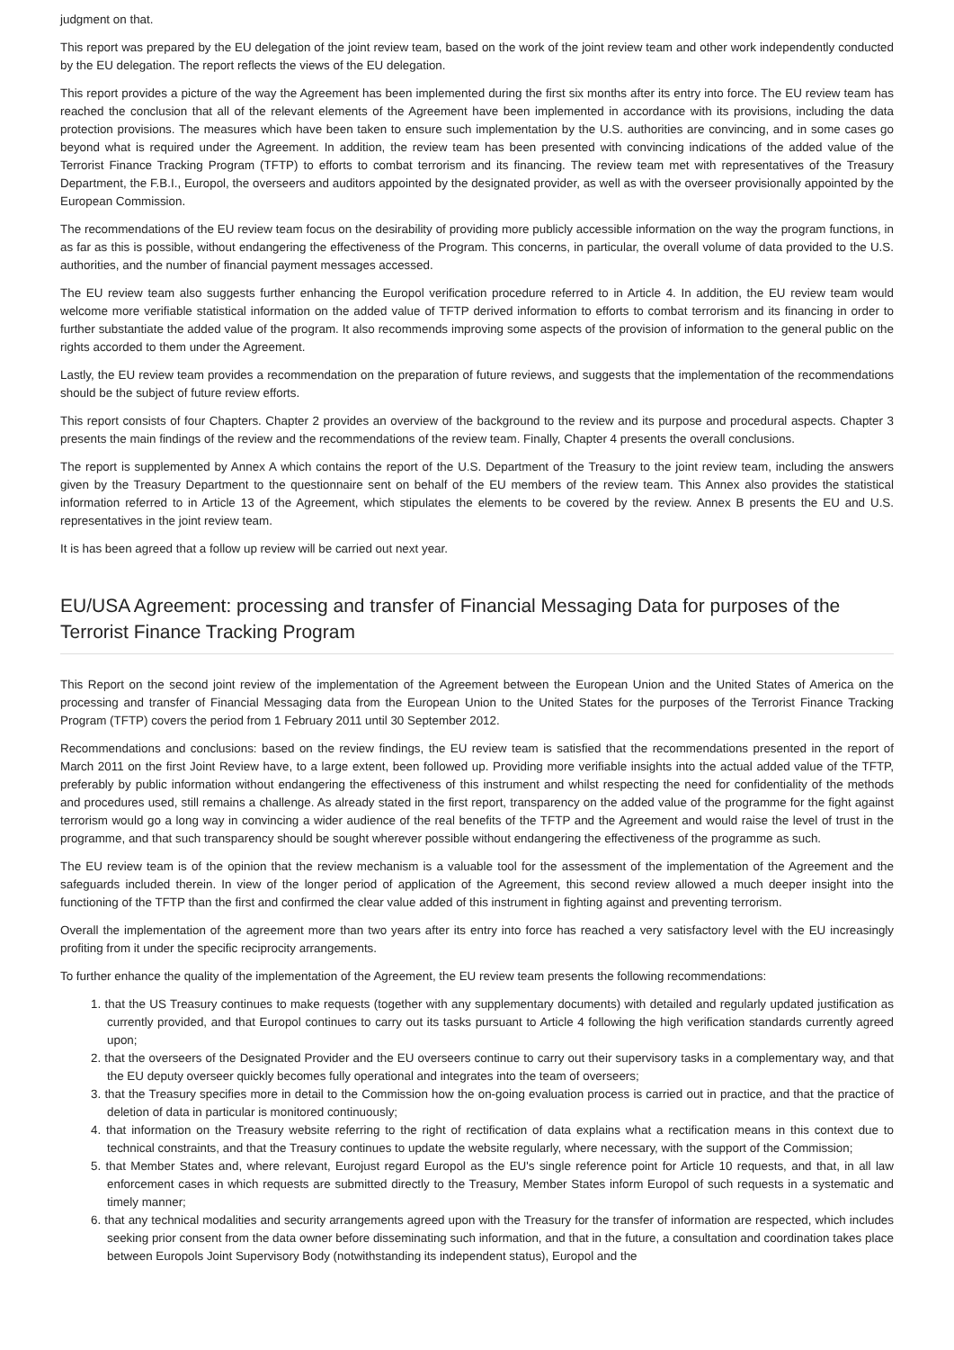judgment on that.
This report was prepared by the EU delegation of the joint review team, based on the work of the joint review team and other work independently conducted by the EU delegation. The report reflects the views of the EU delegation.
This report provides a picture of the way the Agreement has been implemented during the first six months after its entry into force. The EU review team has reached the conclusion that all of the relevant elements of the Agreement have been implemented in accordance with its provisions, including the data protection provisions. The measures which have been taken to ensure such implementation by the U.S. authorities are convincing, and in some cases go beyond what is required under the Agreement. In addition, the review team has been presented with convincing indications of the added value of the Terrorist Finance Tracking Program (TFTP) to efforts to combat terrorism and its financing. The review team met with representatives of the Treasury Department, the F.B.I., Europol, the overseers and auditors appointed by the designated provider, as well as with the overseer provisionally appointed by the European Commission.
The recommendations of the EU review team focus on the desirability of providing more publicly accessible information on the way the program functions, in as far as this is possible, without endangering the effectiveness of the Program. This concerns, in particular, the overall volume of data provided to the U.S. authorities, and the number of financial payment messages accessed.
The EU review team also suggests further enhancing the Europol verification procedure referred to in Article 4. In addition, the EU review team would welcome more verifiable statistical information on the added value of TFTP derived information to efforts to combat terrorism and its financing in order to further substantiate the added value of the program. It also recommends improving some aspects of the provision of information to the general public on the rights accorded to them under the Agreement.
Lastly, the EU review team provides a recommendation on the preparation of future reviews, and suggests that the implementation of the recommendations should be the subject of future review efforts.
This report consists of four Chapters. Chapter 2 provides an overview of the background to the review and its purpose and procedural aspects. Chapter 3 presents the main findings of the review and the recommendations of the review team. Finally, Chapter 4 presents the overall conclusions.
The report is supplemented by Annex A which contains the report of the U.S. Department of the Treasury to the joint review team, including the answers given by the Treasury Department to the questionnaire sent on behalf of the EU members of the review team. This Annex also provides the statistical information referred to in Article 13 of the Agreement, which stipulates the elements to be covered by the review. Annex B presents the EU and U.S. representatives in the joint review team.
It is has been agreed that a follow up review will be carried out next year.
EU/USA Agreement: processing and transfer of Financial Messaging Data for purposes of the Terrorist Finance Tracking Program
This Report on the second joint review of the implementation of the Agreement between the European Union and the United States of America on the processing and transfer of Financial Messaging data from the European Union to the United States for the purposes of the Terrorist Finance Tracking Program (TFTP) covers the period from 1 February 2011 until 30 September 2012.
Recommendations and conclusions: based on the review findings, the EU review team is satisfied that the recommendations presented in the report of March 2011 on the first Joint Review have, to a large extent, been followed up. Providing more verifiable insights into the actual added value of the TFTP, preferably by public information without endangering the effectiveness of this instrument and whilst respecting the need for confidentiality of the methods and procedures used, still remains a challenge. As already stated in the first report, transparency on the added value of the programme for the fight against terrorism would go a long way in convincing a wider audience of the real benefits of the TFTP and the Agreement and would raise the level of trust in the programme, and that such transparency should be sought wherever possible without endangering the effectiveness of the programme as such.
The EU review team is of the opinion that the review mechanism is a valuable tool for the assessment of the implementation of the Agreement and the safeguards included therein. In view of the longer period of application of the Agreement, this second review allowed a much deeper insight into the functioning of the TFTP than the first and confirmed the clear value added of this instrument in fighting against and preventing terrorism.
Overall the implementation of the agreement more than two years after its entry into force has reached a very satisfactory level with the EU increasingly profiting from it under the specific reciprocity arrangements.
To further enhance the quality of the implementation of the Agreement, the EU review team presents the following recommendations:
1. that the US Treasury continues to make requests (together with any supplementary documents) with detailed and regularly updated justification as currently provided, and that Europol continues to carry out its tasks pursuant to Article 4 following the high verification standards currently agreed upon;
2. that the overseers of the Designated Provider and the EU overseers continue to carry out their supervisory tasks in a complementary way, and that the EU deputy overseer quickly becomes fully operational and integrates into the team of overseers;
3. that the Treasury specifies more in detail to the Commission how the on-going evaluation process is carried out in practice, and that the practice of deletion of data in particular is monitored continuously;
4. that information on the Treasury website referring to the right of rectification of data explains what a rectification means in this context due to technical constraints, and that the Treasury continues to update the website regularly, where necessary, with the support of the Commission;
5. that Member States and, where relevant, Eurojust regard Europol as the EU's single reference point for Article 10 requests, and that, in all law enforcement cases in which requests are submitted directly to the Treasury, Member States inform Europol of such requests in a systematic and timely manner;
6. that any technical modalities and security arrangements agreed upon with the Treasury for the transfer of information are respected, which includes seeking prior consent from the data owner before disseminating such information, and that in the future, a consultation and coordination takes place between Europols Joint Supervisory Body (notwithstanding its independent status), Europol and the